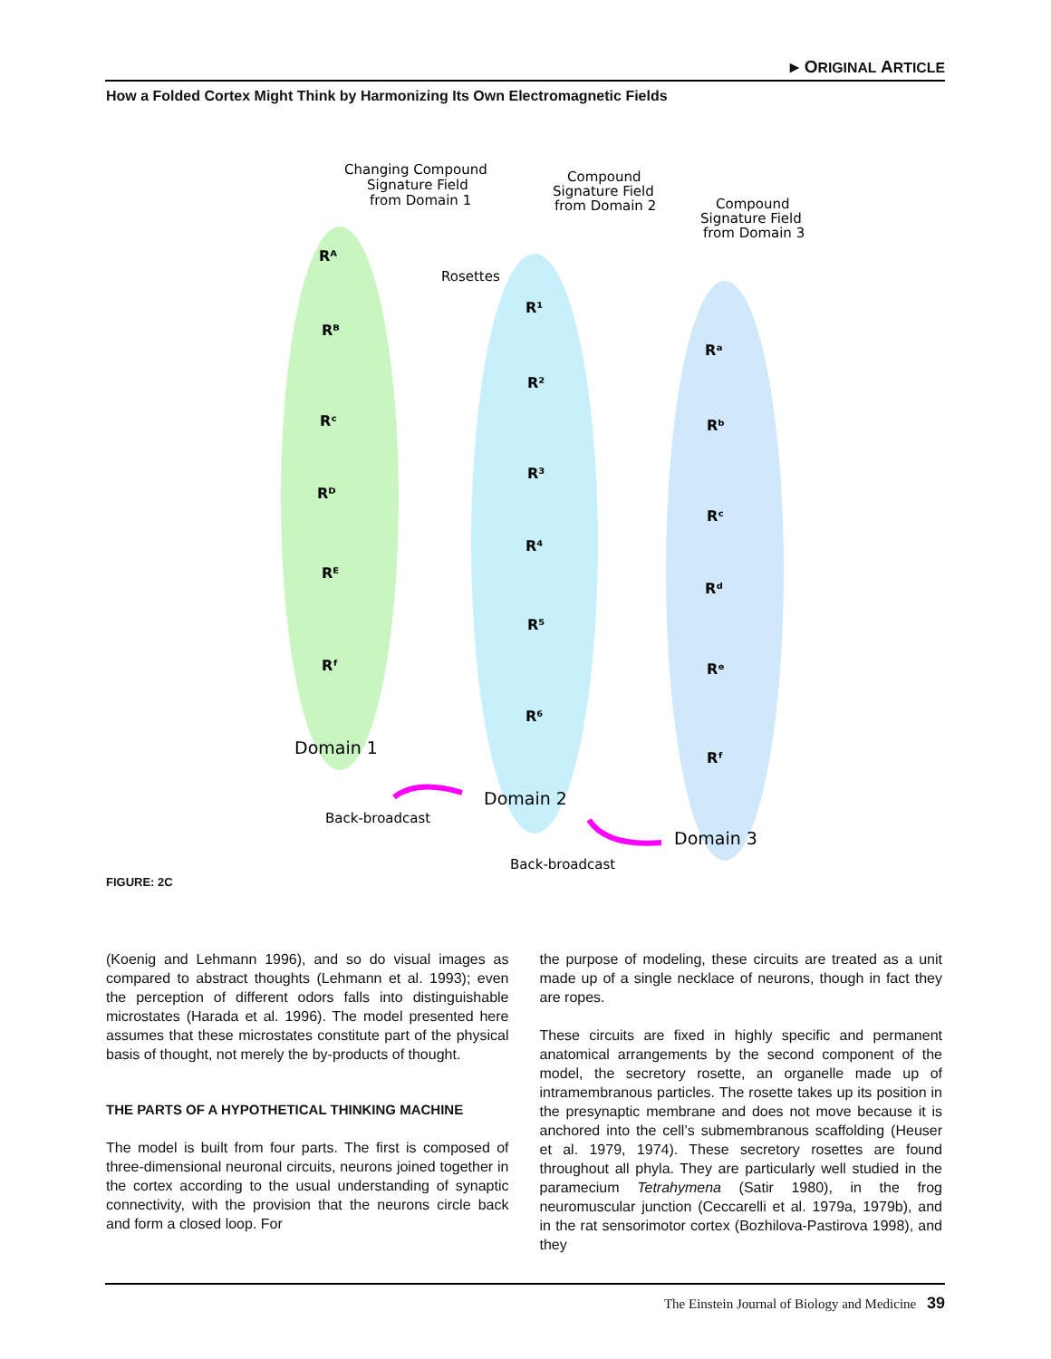▸ ORIGINAL ARTICLE
How a Folded Cortex Might Think by Harmonizing Its Own Electromagnetic Fields
Changing Compound
Signature Field
from Domain 1
Compound
Signature Field
from Domain 2
Compound
Signature Field
from Domain 3
Rosettes
Rᴬ
Rᴮ
Rᶜ
Rᴰ
Rᴱ
Rᶠ
R¹
R²
R³
R⁴
R⁵
R⁶
Rᵃ
Rᵇ
Rᶜ
Rᵈ
Rᵉ
Rᶠ
Domain 1
Domain 2
Domain 3
Back-broadcast
Back-broadcast
FIGURE: 2C
(Koenig and Lehmann 1996), and so do visual images as compared to abstract thoughts (Lehmann et al. 1993); even the perception of different odors falls into distinguishable microstates (Harada et al. 1996). The model presented here assumes that these microstates constitute part of the physical basis of thought, not merely the by-products of thought.
THE PARTS OF A HYPOTHETICAL THINKING MACHINE
The model is built from four parts. The first is composed of three-dimensional neuronal circuits, neurons joined together in the cortex according to the usual understanding of synaptic connectivity, with the provision that the neurons circle back and form a closed loop. For
the purpose of modeling, these circuits are treated as a unit made up of a single necklace of neurons, though in fact they are ropes.
These circuits are fixed in highly specific and permanent anatomical arrangements by the second component of the model, the secretory rosette, an organelle made up of intramembranous particles. The rosette takes up its position in the presynaptic membrane and does not move because it is anchored into the cell’s submembranous scaffolding (Heuser et al. 1979, 1974). These secretory rosettes are found throughout all phyla. They are particularly well studied in the paramecium Tetrahymena (Satir 1980), in the frog neuromuscular junction (Ceccarelli et al. 1979a, 1979b), and in the rat sensorimotor cortex (Bozhilova-Pastirova 1998), and they
The Einstein Journal of Biology and Medicine 39